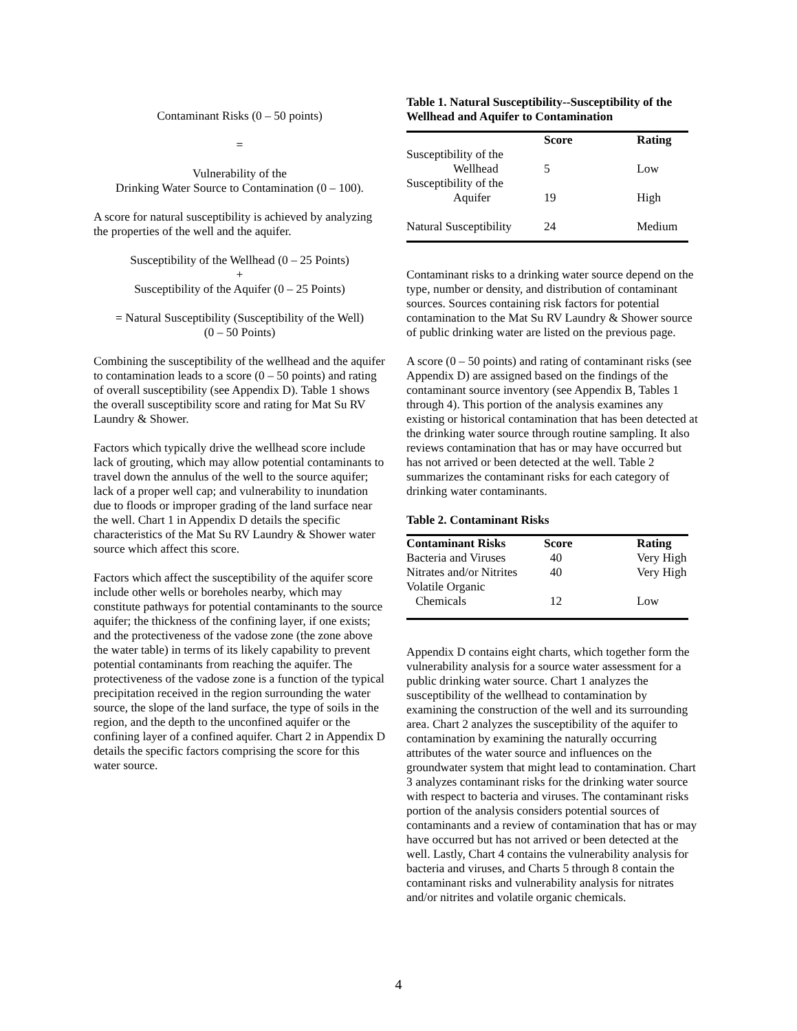Contaminant Risks (0 – 50 points)
=
Vulnerability of the
Drinking Water Source to Contamination (0 – 100).
A score for natural susceptibility is achieved by analyzing the properties of the well and the aquifer.
Susceptibility of the Wellhead (0 – 25 Points)
+
Susceptibility of the Aquifer (0 – 25 Points)
= Natural Susceptibility (Susceptibility of the Well)
(0 – 50 Points)
Combining the susceptibility of the wellhead and the aquifer to contamination leads to a score (0 – 50 points) and rating of overall susceptibility (see Appendix D). Table 1 shows the overall susceptibility score and rating for Mat Su RV Laundry & Shower.
Factors which typically drive the wellhead score include lack of grouting, which may allow potential contaminants to travel down the annulus of the well to the source aquifer; lack of a proper well cap; and vulnerability to inundation due to floods or improper grading of the land surface near the well. Chart 1 in Appendix D details the specific characteristics of the Mat Su RV Laundry & Shower water source which affect this score.
Factors which affect the susceptibility of the aquifer score include other wells or boreholes nearby, which may constitute pathways for potential contaminants to the source aquifer; the thickness of the confining layer, if one exists; and the protectiveness of the vadose zone (the zone above the water table) in terms of its likely capability to prevent potential contaminants from reaching the aquifer. The protectiveness of the vadose zone is a function of the typical precipitation received in the region surrounding the water source, the slope of the land surface, the type of soils in the region, and the depth to the unconfined aquifer or the confining layer of a confined aquifer. Chart 2 in Appendix D details the specific factors comprising the score for this water source.
Table 1. Natural Susceptibility--Susceptibility of the Wellhead and Aquifer to Contamination
| | Score | Rating |
| --- | --- | --- |
| Susceptibility of the Wellhead | 5 | Low |
| Susceptibility of the Aquifer | 19 | High |
| Natural Susceptibility | 24 | Medium |
Contaminant risks to a drinking water source depend on the type, number or density, and distribution of contaminant sources. Sources containing risk factors for potential contamination to the Mat Su RV Laundry & Shower source of public drinking water are listed on the previous page.
A score (0 – 50 points) and rating of contaminant risks (see Appendix D) are assigned based on the findings of the contaminant source inventory (see Appendix B, Tables 1 through 4). This portion of the analysis examines any existing or historical contamination that has been detected at the drinking water source through routine sampling. It also reviews contamination that has or may have occurred but has not arrived or been detected at the well. Table 2 summarizes the contaminant risks for each category of drinking water contaminants.
Table 2. Contaminant Risks
| Contaminant Risks | Score | Rating |
| --- | --- | --- |
| Bacteria and Viruses | 40 | Very High |
| Nitrates and/or Nitrites | 40 | Very High |
| Volatile Organic Chemicals | 12 | Low |
Appendix D contains eight charts, which together form the vulnerability analysis for a source water assessment for a public drinking water source. Chart 1 analyzes the susceptibility of the wellhead to contamination by examining the construction of the well and its surrounding area. Chart 2 analyzes the susceptibility of the aquifer to contamination by examining the naturally occurring attributes of the water source and influences on the groundwater system that might lead to contamination. Chart 3 analyzes contaminant risks for the drinking water source with respect to bacteria and viruses. The contaminant risks portion of the analysis considers potential sources of contaminants and a review of contamination that has or may have occurred but has not arrived or been detected at the well. Lastly, Chart 4 contains the vulnerability analysis for bacteria and viruses, and Charts 5 through 8 contain the contaminant risks and vulnerability analysis for nitrates and/or nitrites and volatile organic chemicals.
4